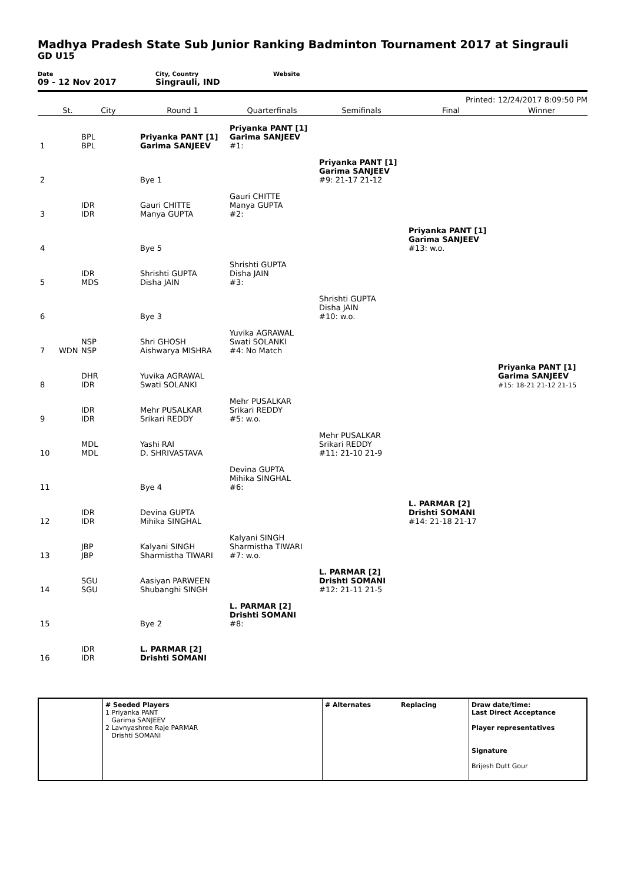Madhya Pradesh State Sub Junior Ranking Badminton Tournament 2017 at Singrauli
GD U15
Date
09 - 12 Nov 2017
City, Country
Singrauli, IND
Website
Printed: 12/24/2017 8:09:50 PM
| | St. | City | Round 1 | Quarterfinals | Semifinals | Final | Winner |
| --- | --- | --- | --- | --- | --- | --- | --- |
| 1 | | BPL BPL | Priyanka PANT [1] Garima SANJEEV | Priyanka PANT [1] Garima SANJEEV #1: | | | |
| 2 | | | Bye 1 | | Priyanka PANT [1] Garima SANJEEV #9: 21-17 21-12 | | |
| 3 | | IDR IDR | Gauri CHITTE Manya GUPTA | Gauri CHITTE Manya GUPTA #2: | | | |
| 4 | | | Bye 5 | | | Priyanka PANT [1] Garima SANJEEV #13: w.o. | |
| 5 | | IDR MDS | Shrishti GUPTA Disha JAIN | Shrishti GUPTA Disha JAIN #3: | | | |
| 6 | | | Bye 3 | | Shrishti GUPTA Disha JAIN #10: w.o. | | |
| 7 | WDN | NSP NSP | Shri GHOSH Aishwarya MISHRA | Yuvika AGRAWAL Swati SOLANKI #4: No Match | | | |
| 8 | | DHR IDR | Yuvika AGRAWAL Swati SOLANKI | | | | Priyanka PANT [1] Garima SANJEEV #15: 18-21 21-12 21-15 |
| 9 | | IDR IDR | Mehr PUSALKAR Srikari REDDY | Mehr PUSALKAR Srikari REDDY #5: w.o. | | | |
| 10 | | MDL MDL | Yashi RAI D. SHRIVASTAVA | | Mehr PUSALKAR Srikari REDDY #11: 21-10 21-9 | | |
| 11 | | | Bye 4 | Devina GUPTA Mihika SINGHAL #6: | | | |
| 12 | | IDR IDR | Devina GUPTA Mihika SINGHAL | | | L. PARMAR [2] Drishti SOMANI #14: 21-18 21-17 | |
| 13 | | JBP JBP | Kalyani SINGH Sharmistha TIWARI | Kalyani SINGH Sharmistha TIWARI #7: w.o. | | | |
| 14 | | SGU SGU | Aasiyan PARWEEN Shubanghi SINGH | | L. PARMAR [2] Drishti SOMANI #12: 21-11 21-5 | | |
| 15 | | | Bye 2 | L. PARMAR [2] Drishti SOMANI #8: | | | |
| 16 | | IDR IDR | L. PARMAR [2] Drishti SOMANI | | | | |
# Seeded Players
1 Priyanka PANT
Garima SANJEEV
2 Lavnyashree Raje PARMAR
Drishti SOMANI
# Alternates Replacing Draw date/time:
Last Direct Acceptance
Player representatives
Signature
Brijesh Dutt Gour